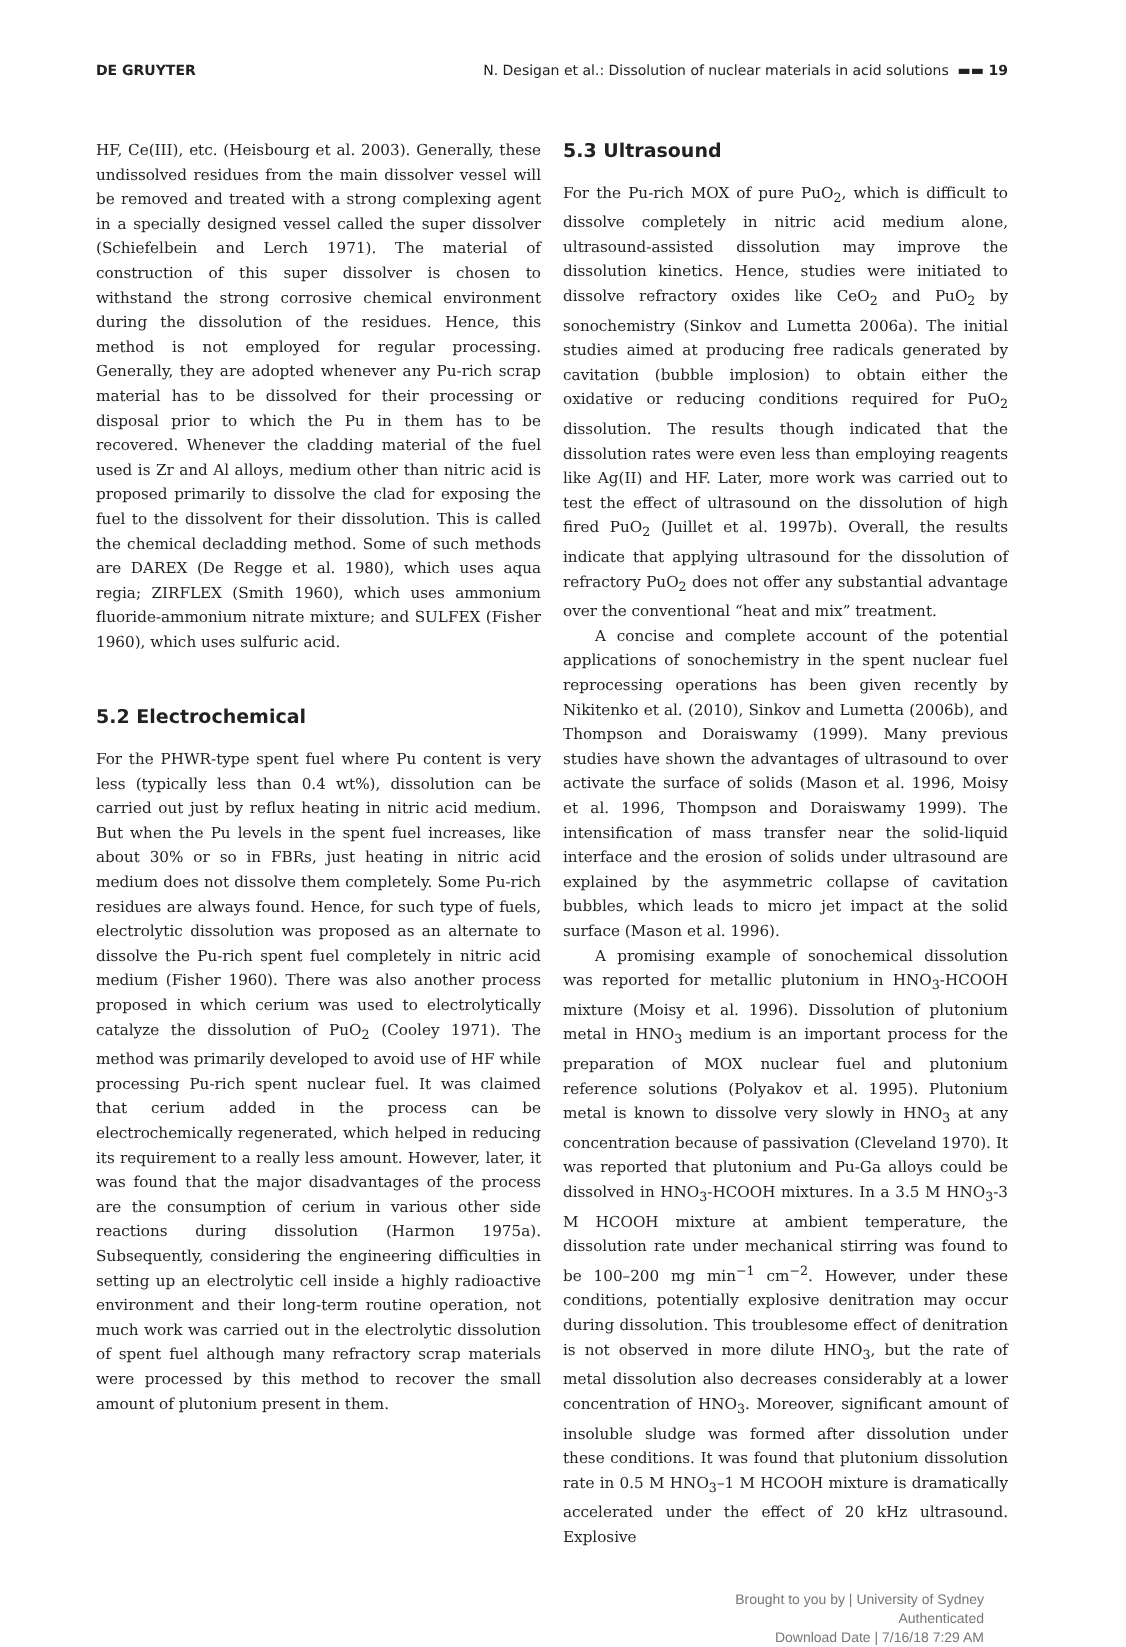DE GRUYTER N. Desigan et al.: Dissolution of nuclear materials in acid solutions ▬▬ 19
HF, Ce(III), etc. (Heisbourg et al. 2003). Generally, these undissolved residues from the main dissolver vessel will be removed and treated with a strong complexing agent in a specially designed vessel called the super dissolver (Schiefelbein and Lerch 1971). The material of construction of this super dissolver is chosen to withstand the strong corrosive chemical environment during the dissolution of the residues. Hence, this method is not employed for regular processing. Generally, they are adopted whenever any Pu-rich scrap material has to be dissolved for their processing or disposal prior to which the Pu in them has to be recovered. Whenever the cladding material of the fuel used is Zr and Al alloys, medium other than nitric acid is proposed primarily to dissolve the clad for exposing the fuel to the dissolvent for their dissolution. This is called the chemical decladding method. Some of such methods are DAREX (De Regge et al. 1980), which uses aqua regia; ZIRFLEX (Smith 1960), which uses ammonium fluoride-ammonium nitrate mixture; and SULFEX (Fisher 1960), which uses sulfuric acid.
5.2 Electrochemical
For the PHWR-type spent fuel where Pu content is very less (typically less than 0.4 wt%), dissolution can be carried out just by reflux heating in nitric acid medium. But when the Pu levels in the spent fuel increases, like about 30% or so in FBRs, just heating in nitric acid medium does not dissolve them completely. Some Pu-rich residues are always found. Hence, for such type of fuels, electrolytic dissolution was proposed as an alternate to dissolve the Pu-rich spent fuel completely in nitric acid medium (Fisher 1960). There was also another process proposed in which cerium was used to electrolytically catalyze the dissolution of PuO<sub>2</sub> (Cooley 1971). The method was primarily developed to avoid use of HF while processing Pu-rich spent nuclear fuel. It was claimed that cerium added in the process can be electrochemically regenerated, which helped in reducing its requirement to a really less amount. However, later, it was found that the major disadvantages of the process are the consumption of cerium in various other side reactions during dissolution (Harmon 1975a). Subsequently, considering the engineering difficulties in setting up an electrolytic cell inside a highly radioactive environment and their long-term routine operation, not much work was carried out in the electrolytic dissolution of spent fuel although many refractory scrap materials were processed by this method to recover the small amount of plutonium present in them.
5.3 Ultrasound
For the Pu-rich MOX of pure PuO<sub>2</sub>, which is difficult to dissolve completely in nitric acid medium alone, ultrasound-assisted dissolution may improve the dissolution kinetics. Hence, studies were initiated to dissolve refractory oxides like CeO<sub>2</sub> and PuO<sub>2</sub> by sonochemistry (Sinkov and Lumetta 2006a). The initial studies aimed at producing free radicals generated by cavitation (bubble implosion) to obtain either the oxidative or reducing conditions required for PuO<sub>2</sub> dissolution. The results though indicated that the dissolution rates were even less than employing reagents like Ag(II) and HF. Later, more work was carried out to test the effect of ultrasound on the dissolution of high fired PuO<sub>2</sub> (Juillet et al. 1997b). Overall, the results indicate that applying ultrasound for the dissolution of refractory PuO<sub>2</sub> does not offer any substantial advantage over the conventional “heat and mix” treatment.
A concise and complete account of the potential applications of sonochemistry in the spent nuclear fuel reprocessing operations has been given recently by Nikitenko et al. (2010), Sinkov and Lumetta (2006b), and Thompson and Doraiswamy (1999). Many previous studies have shown the advantages of ultrasound to over activate the surface of solids (Mason et al. 1996, Moisy et al. 1996, Thompson and Doraiswamy 1999). The intensification of mass transfer near the solid-liquid interface and the erosion of solids under ultrasound are explained by the asymmetric collapse of cavitation bubbles, which leads to micro jet impact at the solid surface (Mason et al. 1996).
A promising example of sonochemical dissolution was reported for metallic plutonium in HNO<sub>3</sub>-HCOOH mixture (Moisy et al. 1996). Dissolution of plutonium metal in HNO<sub>3</sub> medium is an important process for the preparation of MOX nuclear fuel and plutonium reference solutions (Polyakov et al. 1995). Plutonium metal is known to dissolve very slowly in HNO<sub>3</sub> at any concentration because of passivation (Cleveland 1970). It was reported that plutonium and Pu-Ga alloys could be dissolved in HNO<sub>3</sub>-HCOOH mixtures. In a 3.5 M HNO<sub>3</sub>-3 M HCOOH mixture at ambient temperature, the dissolution rate under mechanical stirring was found to be 100–200 mg min<sup>−1</sup> cm<sup>−2</sup>. However, under these conditions, potentially explosive denitration may occur during dissolution. This troublesome effect of denitration is not observed in more dilute HNO<sub>3</sub>, but the rate of metal dissolution also decreases considerably at a lower concentration of HNO<sub>3</sub>. Moreover, significant amount of insoluble sludge was formed after dissolution under these conditions. It was found that plutonium dissolution rate in 0.5 M HNO<sub>3</sub>–1 M HCOOH mixture is dramatically accelerated under the effect of 20 kHz ultrasound. Explosive
Brought to you by | University of Sydney
Authenticated
Download Date | 7/16/18 7:29 AM